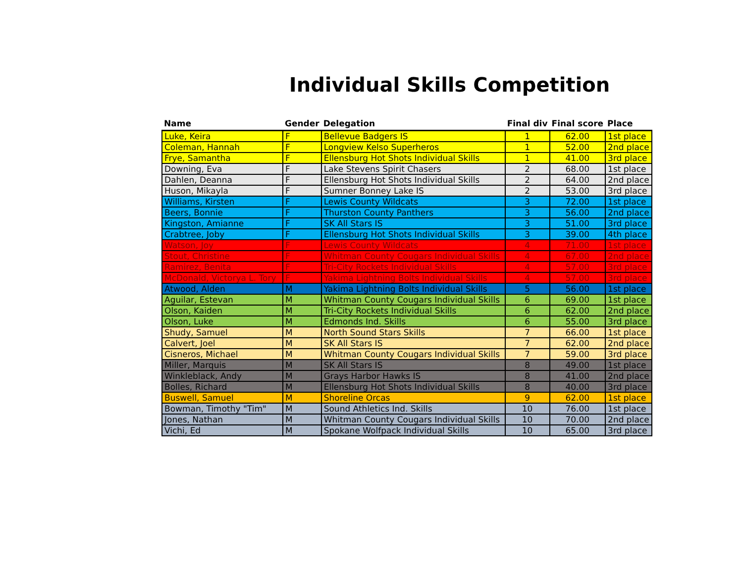Individual Skills Competition
| Name | Gender | Delegation | Final div | Final score | Place |
| --- | --- | --- | --- | --- | --- |
| Luke, Keira | F | Bellevue Badgers IS | 1 | 62.00 | 1st place |
| Coleman, Hannah | F | Longview Kelso Superheros | 1 | 52.00 | 2nd place |
| Frye, Samantha | F | Ellensburg Hot Shots Individual Skills | 1 | 41.00 | 3rd place |
| Downing, Eva | F | Lake Stevens Spirit Chasers | 2 | 68.00 | 1st place |
| Dahlen, Deanna | F | Ellensburg Hot Shots Individual Skills | 2 | 64.00 | 2nd place |
| Huson, Mikayla | F | Sumner Bonney Lake IS | 2 | 53.00 | 3rd place |
| Williams, Kirsten | F | Lewis County Wildcats | 3 | 72.00 | 1st place |
| Beers, Bonnie | F | Thurston County Panthers | 3 | 56.00 | 2nd place |
| Kingston, Amianne | F | SK All Stars IS | 3 | 51.00 | 3rd place |
| Crabtree, Joby | F | Ellensburg Hot Shots Individual Skills | 3 | 39.00 | 4th place |
| Watson, Joy | F | Lewis County Wildcats | 4 | 71.00 | 1st place |
| Stout, Christine | F | Whitman County Cougars Individual Skills | 4 | 67.00 | 2nd place |
| Ramirez, Benita | F | Tri-City Rockets Individual Skills | 4 | 57.00 | 3rd place |
| McDonald, Victorya L. Tory | F | Yakima Lightning Bolts Individual Skills | 4 | 57.00 | 3rd place |
| Atwood, Alden | M | Yakima Lightning Bolts Individual Skills | 5 | 56.00 | 1st place |
| Aguilar, Estevan | M | Whitman County Cougars Individual Skills | 6 | 69.00 | 1st place |
| Olson, Kaiden | M | Tri-City Rockets Individual Skills | 6 | 62.00 | 2nd place |
| Olson, Luke | M | Edmonds Ind. Skills | 6 | 55.00 | 3rd place |
| Shudy, Samuel | M | North Sound Stars Skills | 7 | 66.00 | 1st place |
| Calvert, Joel | M | SK All Stars IS | 7 | 62.00 | 2nd place |
| Cisneros, Michael | M | Whitman County Cougars Individual Skills | 7 | 59.00 | 3rd place |
| Miller, Marquis | M | SK All Stars IS | 8 | 49.00 | 1st place |
| Winkleblack, Andy | M | Grays Harbor Hawks IS | 8 | 41.00 | 2nd place |
| Bolles, Richard | M | Ellensburg Hot Shots Individual Skills | 8 | 40.00 | 3rd place |
| Buswell, Samuel | M | Shoreline Orcas | 9 | 62.00 | 1st place |
| Bowman, Timothy "Tim" | M | Sound Athletics Ind. Skills | 10 | 76.00 | 1st place |
| Jones, Nathan | M | Whitman County Cougars Individual Skills | 10 | 70.00 | 2nd place |
| Vichi, Ed | M | Spokane Wolfpack Individual Skills | 10 | 65.00 | 3rd place |